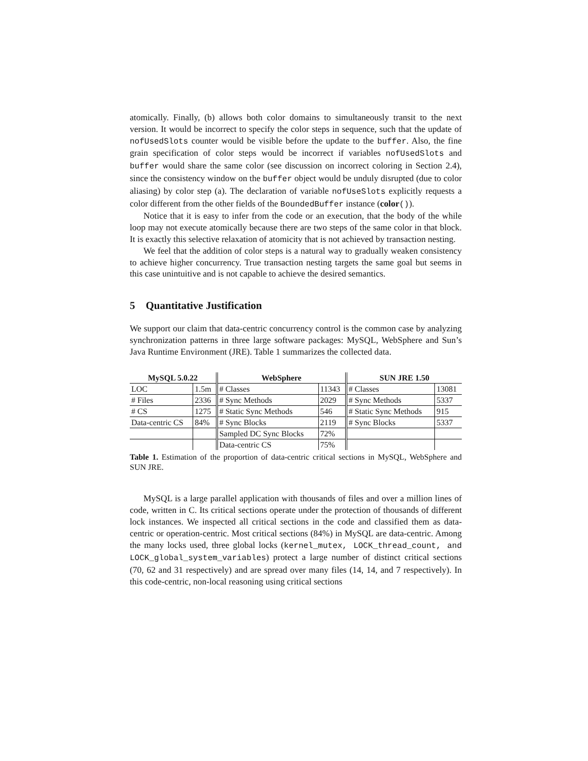atomically. Finally, (b) allows both color domains to simultaneously transit to the next version. It would be incorrect to specify the color steps in sequence, such that the update of nofUsedSlots counter would be visible before the update to the buffer. Also, the fine grain specification of color steps would be incorrect if variables nofUsedSlots and buffer would share the same color (see discussion on incorrect coloring in Section 2.4), since the consistency window on the buffer object would be unduly disrupted (due to color aliasing) by color step (a). The declaration of variable nofUseSlots explicitly requests a color different from the other fields of the BoundedBuffer instance (color()).
Notice that it is easy to infer from the code or an execution, that the body of the while loop may not execute atomically because there are two steps of the same color in that block. It is exactly this selective relaxation of atomicity that is not achieved by transaction nesting.
We feel that the addition of color steps is a natural way to gradually weaken consistency to achieve higher concurrency. True transaction nesting targets the same goal but seems in this case unintuitive and is not capable to achieve the desired semantics.
5 Quantitative Justification
We support our claim that data-centric concurrency control is the common case by analyzing synchronization patterns in three large software packages: MySQL, WebSphere and Sun’s Java Runtime Environment (JRE). Table 1 summarizes the collected data.
| MySQL 5.0.22 | | WebSphere | | SUN JRE 1.50 | |
| --- | --- | --- | --- | --- | --- |
| LOC | 1.5m | # Classes | 11343 | # Classes | 13081 |
| # Files | 2336 | # Sync Methods | 2029 | # Sync Methods | 5337 |
| # CS | 1275 | # Static Sync Methods | 546 | # Static Sync Methods | 915 |
| Data-centric CS | 84% | # Sync Blocks | 2119 | # Sync Blocks | 5337 |
| | | Sampled DC Sync Blocks | 72% | | |
| | | Data-centric CS | 75% | | |
Table 1. Estimation of the proportion of data-centric critical sections in MySQL, WebSphere and SUN JRE.
MySQL is a large parallel application with thousands of files and over a million lines of code, written in C. Its critical sections operate under the protection of thousands of different lock instances. We inspected all critical sections in the code and classified them as data-centric or operation-centric. Most critical sections (84%) in MySQL are data-centric. Among the many locks used, three global locks (kernel_mutex, LOCK_thread_count, and LOCK_global_system_variables) protect a large number of distinct critical sections (70, 62 and 31 respectively) and are spread over many files (14, 14, and 7 respectively). In this code-centric, non-local reasoning using critical sections